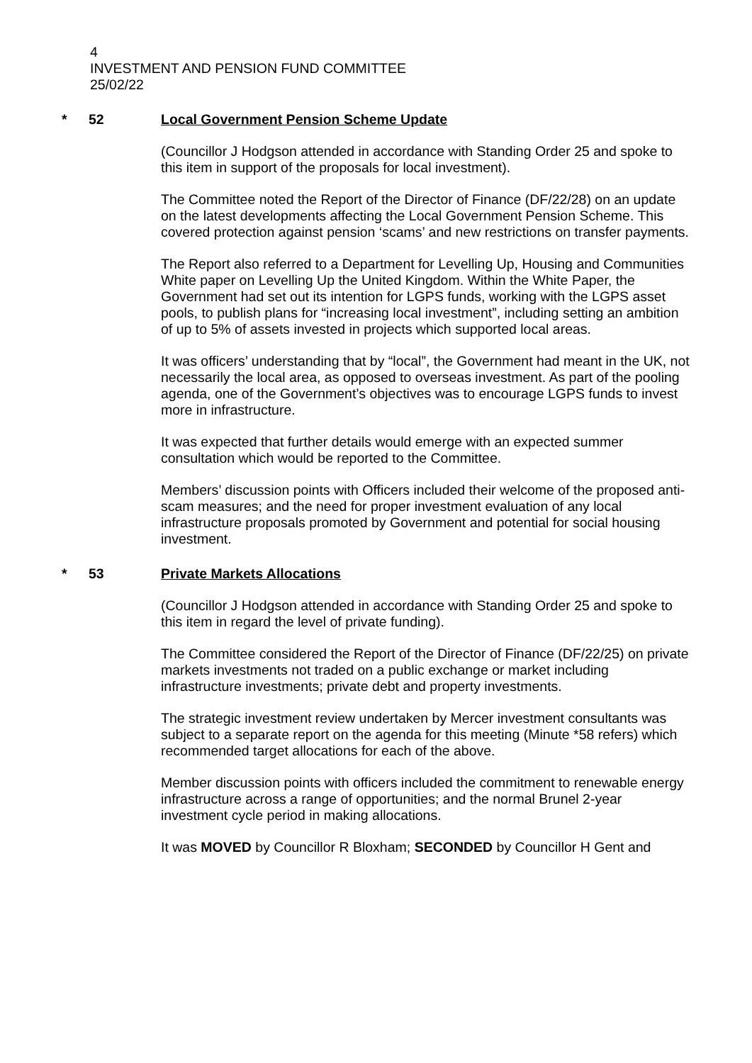4
INVESTMENT AND PENSION FUND COMMITTEE
25/02/22
* 52 Local Government Pension Scheme Update
(Councillor J Hodgson attended in accordance with Standing Order 25 and spoke to this item in support of the proposals for local investment).
The Committee noted the Report of the Director of Finance (DF/22/28) on an update on the latest developments affecting the Local Government Pension Scheme. This covered protection against pension ‘scams’ and new restrictions on transfer payments.
The Report also referred to a Department for Levelling Up, Housing and Communities White paper on Levelling Up the United Kingdom. Within the White Paper, the Government had set out its intention for LGPS funds, working with the LGPS asset pools, to publish plans for “increasing local investment”, including setting an ambition of up to 5% of assets invested in projects which supported local areas.
It was officers’ understanding that by “local”, the Government had meant in the UK, not necessarily the local area, as opposed to overseas investment. As part of the pooling agenda, one of the Government’s objectives was to encourage LGPS funds to invest more in infrastructure.
It was expected that further details would emerge with an expected summer consultation which would be reported to the Committee.
Members’ discussion points with Officers included their welcome of the proposed anti- scam measures; and the need for proper investment evaluation of any local infrastructure proposals promoted by Government and potential for social housing investment.
* 53 Private Markets Allocations
(Councillor J Hodgson attended in accordance with Standing Order 25 and spoke to this item in regard the level of private funding).
The Committee considered the Report of the Director of Finance (DF/22/25) on private markets investments not traded on a public exchange or market including infrastructure investments; private debt and property investments.
The strategic investment review undertaken by Mercer investment consultants was subject to a separate report on the agenda for this meeting (Minute *58 refers) which recommended target allocations for each of the above.
Member discussion points with officers included the commitment to renewable energy infrastructure across a range of opportunities; and the normal Brunel 2-year investment cycle period in making allocations.
It was MOVED by Councillor R Bloxham; SECONDED by Councillor H Gent and